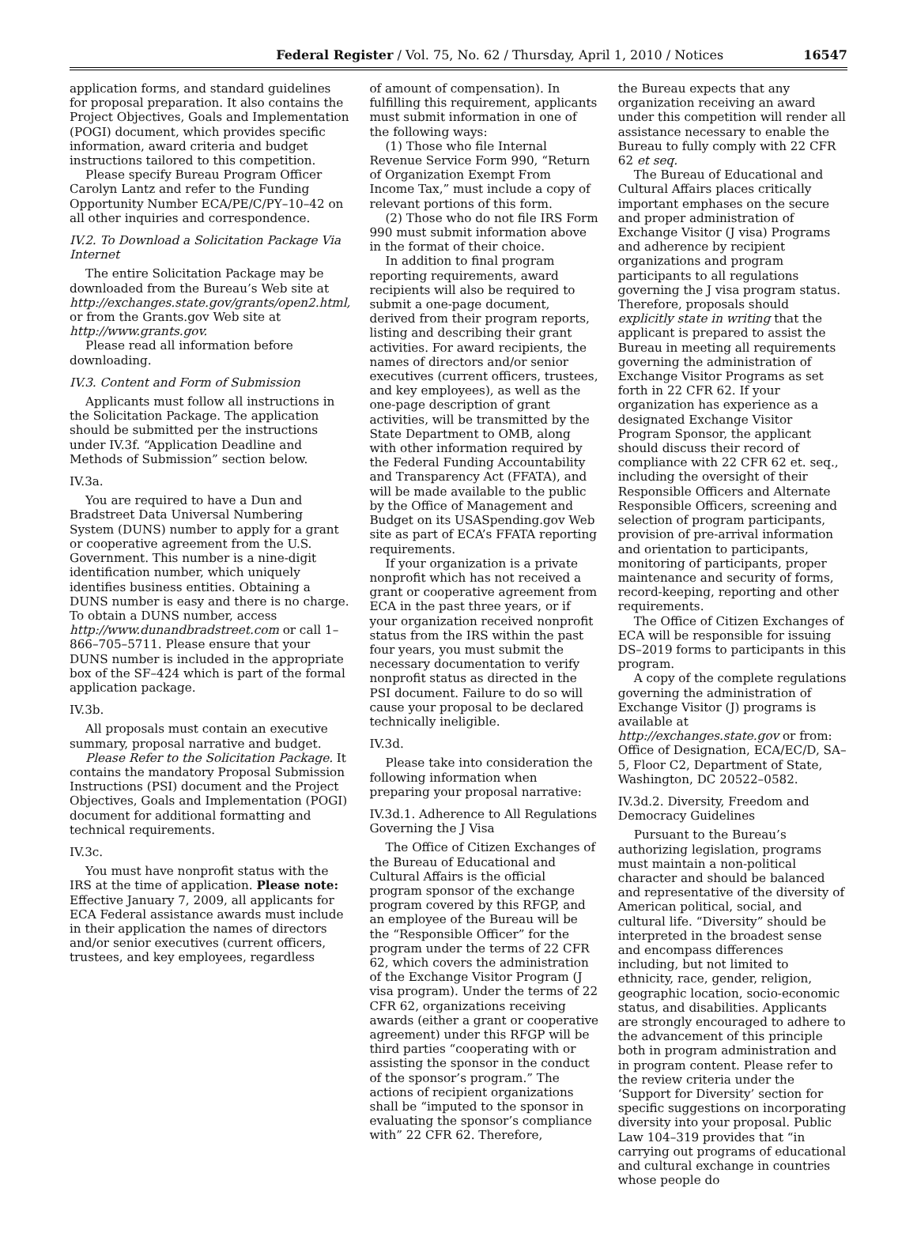Federal Register / Vol. 75, No. 62 / Thursday, April 1, 2010 / Notices 16547
application forms, and standard guidelines for proposal preparation. It also contains the Project Objectives, Goals and Implementation (POGI) document, which provides specific information, award criteria and budget instructions tailored to this competition.
Please specify Bureau Program Officer Carolyn Lantz and refer to the Funding Opportunity Number ECA/PE/C/PY–10–42 on all other inquiries and correspondence.
IV.2. To Download a Solicitation Package Via Internet
The entire Solicitation Package may be downloaded from the Bureau’s Web site at http://exchanges.state.gov/grants/open2.html, or from the Grants.gov Web site at http://www.grants.gov.
Please read all information before downloading.
IV.3. Content and Form of Submission
Applicants must follow all instructions in the Solicitation Package. The application should be submitted per the instructions under IV.3f. “Application Deadline and Methods of Submission” section below.
IV.3a.
You are required to have a Dun and Bradstreet Data Universal Numbering System (DUNS) number to apply for a grant or cooperative agreement from the U.S. Government. This number is a nine-digit identification number, which uniquely identifies business entities. Obtaining a DUNS number is easy and there is no charge. To obtain a DUNS number, access http://www.dunandbradstreet.com or call 1–866–705–5711. Please ensure that your DUNS number is included in the appropriate box of the SF–424 which is part of the formal application package.
IV.3b.
All proposals must contain an executive summary, proposal narrative and budget.
Please Refer to the Solicitation Package. It contains the mandatory Proposal Submission Instructions (PSI) document and the Project Objectives, Goals and Implementation (POGI) document for additional formatting and technical requirements.
IV.3c.
You must have nonprofit status with the IRS at the time of application. Please note: Effective January 7, 2009, all applicants for ECA Federal assistance awards must include in their application the names of directors and/or senior executives (current officers, trustees, and key employees, regardless
of amount of compensation). In fulfilling this requirement, applicants must submit information in one of the following ways:
(1) Those who file Internal Revenue Service Form 990, “Return of Organization Exempt From Income Tax,” must include a copy of relevant portions of this form.
(2) Those who do not file IRS Form 990 must submit information above in the format of their choice.
In addition to final program reporting requirements, award recipients will also be required to submit a one-page document, derived from their program reports, listing and describing their grant activities. For award recipients, the names of directors and/or senior executives (current officers, trustees, and key employees), as well as the one-page description of grant activities, will be transmitted by the State Department to OMB, along with other information required by the Federal Funding Accountability and Transparency Act (FFATA), and will be made available to the public by the Office of Management and Budget on its USASpending.gov Web site as part of ECA’s FFATA reporting requirements.
If your organization is a private nonprofit which has not received a grant or cooperative agreement from ECA in the past three years, or if your organization received nonprofit status from the IRS within the past four years, you must submit the necessary documentation to verify nonprofit status as directed in the PSI document. Failure to do so will cause your proposal to be declared technically ineligible.
IV.3d.
Please take into consideration the following information when preparing your proposal narrative:
IV.3d.1. Adherence to All Regulations Governing the J Visa
The Office of Citizen Exchanges of the Bureau of Educational and Cultural Affairs is the official program sponsor of the exchange program covered by this RFGP, and an employee of the Bureau will be the “Responsible Officer” for the program under the terms of 22 CFR 62, which covers the administration of the Exchange Visitor Program (J visa program). Under the terms of 22 CFR 62, organizations receiving awards (either a grant or cooperative agreement) under this RFGP will be third parties “cooperating with or assisting the sponsor in the conduct of the sponsor’s program.” The actions of recipient organizations shall be “imputed to the sponsor in evaluating the sponsor’s compliance with” 22 CFR 62. Therefore,
the Bureau expects that any organization receiving an award under this competition will render all assistance necessary to enable the Bureau to fully comply with 22 CFR 62 et seq.
The Bureau of Educational and Cultural Affairs places critically important emphases on the secure and proper administration of Exchange Visitor (J visa) Programs and adherence by recipient organizations and program participants to all regulations governing the J visa program status. Therefore, proposals should explicitly state in writing that the applicant is prepared to assist the Bureau in meeting all requirements governing the administration of Exchange Visitor Programs as set forth in 22 CFR 62. If your organization has experience as a designated Exchange Visitor Program Sponsor, the applicant should discuss their record of compliance with 22 CFR 62 et. seq., including the oversight of their Responsible Officers and Alternate Responsible Officers, screening and selection of program participants, provision of pre-arrival information and orientation to participants, monitoring of participants, proper maintenance and security of forms, record-keeping, reporting and other requirements.
The Office of Citizen Exchanges of ECA will be responsible for issuing DS–2019 forms to participants in this program.
A copy of the complete regulations governing the administration of Exchange Visitor (J) programs is available at http://exchanges.state.gov or from: Office of Designation, ECA/EC/D, SA–5, Floor C2, Department of State, Washington, DC 20522–0582.
IV.3d.2. Diversity, Freedom and Democracy Guidelines
Pursuant to the Bureau’s authorizing legislation, programs must maintain a non-political character and should be balanced and representative of the diversity of American political, social, and cultural life. “Diversity” should be interpreted in the broadest sense and encompass differences including, but not limited to ethnicity, race, gender, religion, geographic location, socio-economic status, and disabilities. Applicants are strongly encouraged to adhere to the advancement of this principle both in program administration and in program content. Please refer to the review criteria under the ‘Support for Diversity’ section for specific suggestions on incorporating diversity into your proposal. Public Law 104–319 provides that “in carrying out programs of educational and cultural exchange in countries whose people do